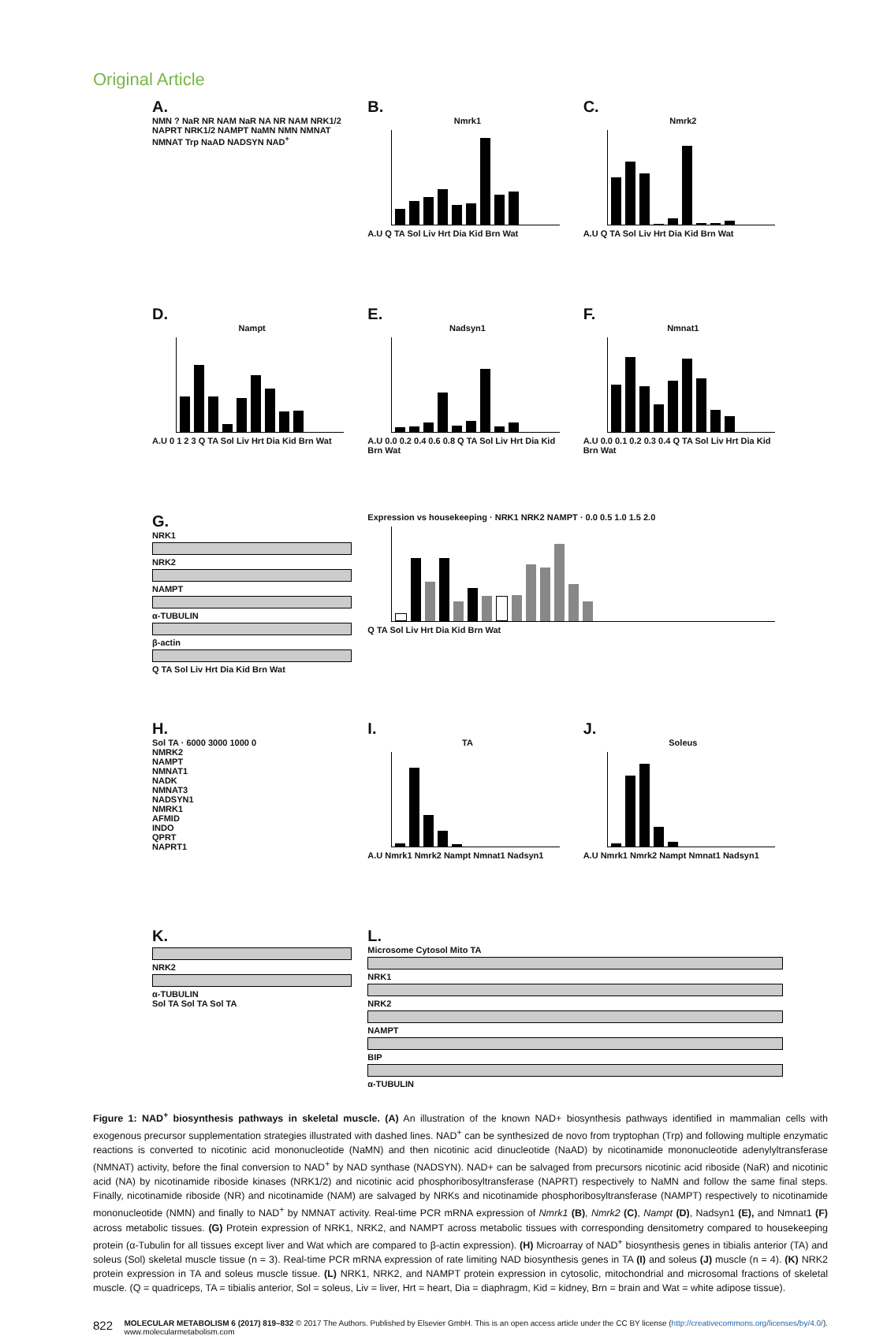Original Article
A.
NMN ? NaR NR NAM NaR NA NR NAM NRK1/2 NAPRT NRK1/2 NAMPT NaMN NMN NMNAT NMNAT Trp NaAD NADSYN NAD<sup>+</sup>
B.
Nmrk1
A.U Q TA Sol Liv Hrt Dia Kid Brn Wat
C.
Nmrk2
A.U Q TA Sol Liv Hrt Dia Kid Brn Wat
D.
Nampt
A.U 0 1 2 3 Q TA Sol Liv Hrt Dia Kid Brn Wat
E.
Nadsyn1
A.U 0.0 0.2 0.4 0.6 0.8 Q TA Sol Liv Hrt Dia Kid Brn Wat
F.
Nmnat1
A.U 0.0 0.1 0.2 0.3 0.4 Q TA Sol Liv Hrt Dia Kid Brn Wat
G.
NRK1
NRK2
NAMPT
α-TUBULIN
β-actin
Q TA Sol Liv Hrt Dia Kid Brn Wat
Expression vs housekeeping · NRK1 NRK2 NAMPT · 0.0 0.5 1.0 1.5 2.0
Q TA Sol Liv Hrt Dia Kid Brn Wat
H.
Sol TA · 6000 3000 1000 0
NMRK2
NAMPT
NMNAT1
NADK
NMNAT3
NADSYN1
NMRK1
AFMID
INDO
QPRT
NAPRT1
I.
TA
A.U Nmrk1 Nmrk2 Nampt Nmnat1 Nadsyn1
J.
Soleus
A.U Nmrk1 Nmrk2 Nampt Nmnat1 Nadsyn1
K.
NRK2
α-TUBULIN
Sol TA Sol TA Sol TA
L.
Microsome Cytosol Mito TA
NRK1
NRK2
NAMPT
BIP
α-TUBULIN
Figure 1: NAD<sup>+</sup> biosynthesis pathways in skeletal muscle. (A) An illustration of the known NAD+ biosynthesis pathways identified in mammalian cells with exogenous precursor supplementation strategies illustrated with dashed lines. NAD<sup>+</sup> can be synthesized de novo from tryptophan (Trp) and following multiple enzymatic reactions is converted to nicotinic acid mononucleotide (NaMN) and then nicotinic acid dinucleotide (NaAD) by nicotinamide mononucleotide adenylyltransferase (NMNAT) activity, before the final conversion to NAD<sup>+</sup> by NAD synthase (NADSYN). NAD+ can be salvaged from precursors nicotinic acid riboside (NaR) and nicotinic acid (NA) by nicotinamide riboside kinases (NRK1/2) and nicotinic acid phosphoribosyltransferase (NAPRT) respectively to NaMN and follow the same final steps. Finally, nicotinamide riboside (NR) and nicotinamide (NAM) are salvaged by NRKs and nicotinamide phosphoribosyltransferase (NAMPT) respectively to nicotinamide mononucleotide (NMN) and finally to NAD<sup>+</sup> by NMNAT activity. Real-time PCR mRNA expression of Nmrk1 (B), Nmrk2 (C), Nampt (D), Nadsyn1 (E), and Nmnat1 (F) across metabolic tissues. (G) Protein expression of NRK1, NRK2, and NAMPT across metabolic tissues with corresponding densitometry compared to housekeeping protein (α-Tubulin for all tissues except liver and Wat which are compared to β-actin expression). (H) Microarray of NAD<sup>+</sup> biosynthesis genes in tibialis anterior (TA) and soleus (Sol) skeletal muscle tissue (n = 3). Real-time PCR mRNA expression of rate limiting NAD biosynthesis genes in TA (I) and soleus (J) muscle (n = 4). (K) NRK2 protein expression in TA and soleus muscle tissue. (L) NRK1, NRK2, and NAMPT protein expression in cytosolic, mitochondrial and microsomal fractions of skeletal muscle. (Q = quadriceps, TA = tibialis anterior, Sol = soleus, Liv = liver, Hrt = heart, Dia = diaphragm, Kid = kidney, Brn = brain and Wat = white adipose tissue).
822 MOLECULAR METABOLISM 6 (2017) 819–832 © 2017 The Authors. Published by Elsevier GmbH. This is an open access article under the CC BY license (http://creativecommons.org/licenses/by/4.0/).
www.molecularmetabolism.com